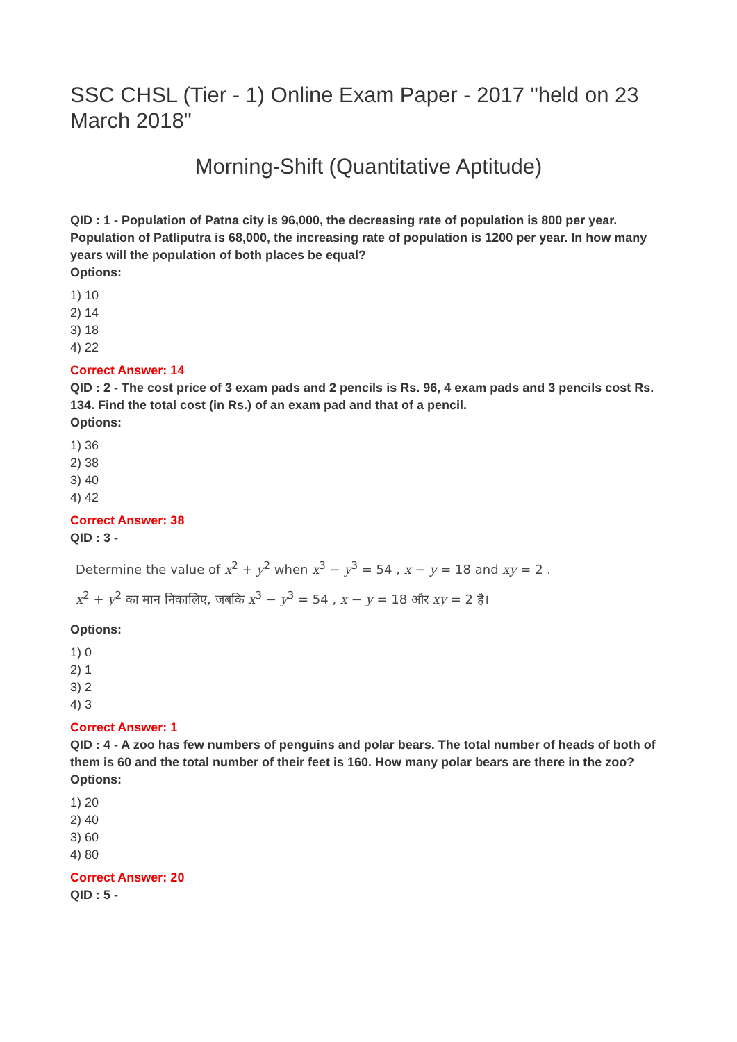SSC CHSL (Tier - 1) Online Exam Paper - 2017 "held on 23 March 2018"
Morning-Shift (Quantitative Aptitude)
QID : 1 - Population of Patna city is 96,000, the decreasing rate of population is 800 per year. Population of Patliputra is 68,000, the increasing rate of population is 1200 per year. In how many years will the population of both places be equal?
Options:
1) 10
2) 14
3) 18
4) 22
Correct Answer: 14
QID : 2 - The cost price of 3 exam pads and 2 pencils is Rs. 96, 4 exam pads and 3 pencils cost Rs. 134. Find the total cost (in Rs.) of an exam pad and that of a pencil.
Options:
1) 36
2) 38
3) 40
4) 42
Correct Answer: 38
QID : 3 -
Determine the value of x<sup>2</sup> + y<sup>2</sup> when x<sup>3</sup> − y<sup>3</sup> = 54 , x − y = 18 and xy = 2 .
x<sup>2</sup> + y<sup>2</sup> का मान निकालिए, जबकि x<sup>3</sup> − y<sup>3</sup> = 54 , x − y = 18 और xy = 2 है।
Options:
1) 0
2) 1
3) 2
4) 3
Correct Answer: 1
QID : 4 - A zoo has few numbers of penguins and polar bears. The total number of heads of both of them is 60 and the total number of their feet is 160. How many polar bears are there in the zoo?
Options:
1) 20
2) 40
3) 60
4) 80
Correct Answer: 20
QID : 5 -